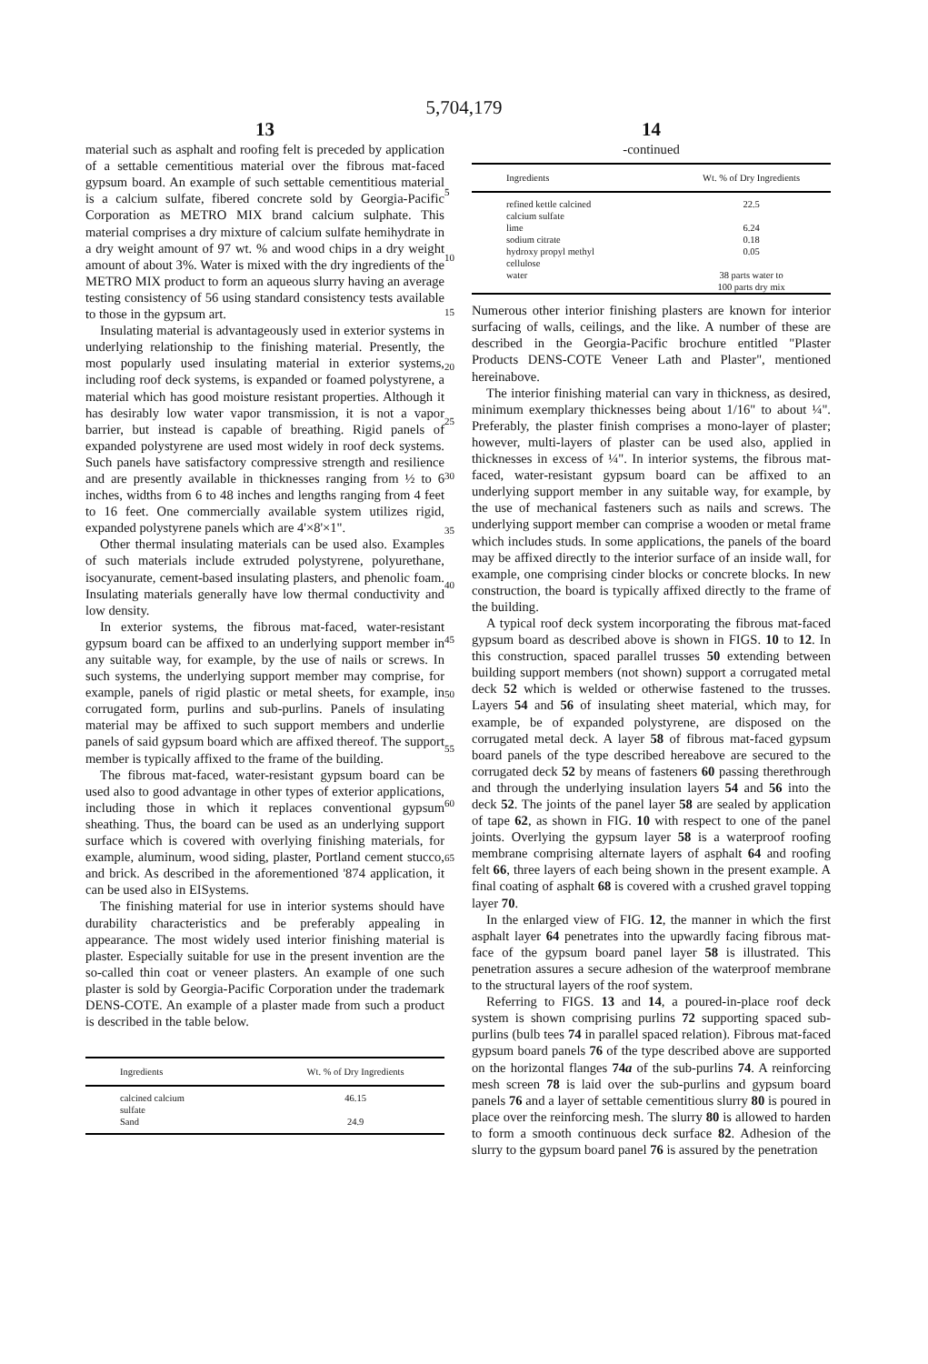5,704,179
13
material such as asphalt and roofing felt is preceded by application of a settable cementitious material over the fibrous mat-faced gypsum board. An example of such settable cementitious material is a calcium sulfate, fibered concrete sold by Georgia-Pacific Corporation as METRO MIX brand calcium sulphate. This material comprises a dry mixture of calcium sulfate hemihydrate in a dry weight amount of 97 wt. % and wood chips in a dry weight amount of about 3%. Water is mixed with the dry ingredients of the METRO MIX product to form an aqueous slurry having an average testing consistency of 56 using standard consistency tests available to those in the gypsum art.
Insulating material is advantageously used in exterior systems in underlying relationship to the finishing material. Presently, the most popularly used insulating material in exterior systems, including roof deck systems, is expanded or foamed polystyrene, a material which has good moisture resistant properties. Although it has desirably low water vapor transmission, it is not a vapor barrier, but instead is capable of breathing. Rigid panels of expanded polystyrene are used most widely in roof deck systems. Such panels have satisfactory compressive strength and resilience and are presently available in thicknesses ranging from ½ to 6 inches, widths from 6 to 48 inches and lengths ranging from 4 feet to 16 feet. One commercially available system utilizes rigid, expanded polystyrene panels which are 4'×8'×1".
Other thermal insulating materials can be used also. Examples of such materials include extruded polystyrene, polyurethane, isocyanurate, cement-based insulating plasters, and phenolic foam. Insulating materials generally have low thermal conductivity and low density.
In exterior systems, the fibrous mat-faced, water-resistant gypsum board can be affixed to an underlying support member in any suitable way, for example, by the use of nails or screws. In such systems, the underlying support member may comprise, for example, panels of rigid plastic or metal sheets, for example, in corrugated form, purlins and sub-purlins. Panels of insulating material may be affixed to such support members and underlie panels of said gypsum board which are affixed thereof. The support member is typically affixed to the frame of the building.
The fibrous mat-faced, water-resistant gypsum board can be used also to good advantage in other types of exterior applications, including those in which it replaces conventional gypsum sheathing. Thus, the board can be used as an underlying support surface which is covered with overlying finishing materials, for example, aluminum, wood siding, plaster, Portland cement stucco, and brick. As described in the aforementioned '874 application, it can be used also in EISystems.
The finishing material for use in interior systems should have durability characteristics and be preferably appealing in appearance. The most widely used interior finishing material is plaster. Especially suitable for use in the present invention are the so-called thin coat or veneer plasters. An example of one such plaster is sold by Georgia-Pacific Corporation under the trademark DENS-COTE. An example of a plaster made from such a product is described in the table below.
| Ingredients | Wt. % of Dry Ingredients |
| --- | --- |
| calcined calcium sulfate | 46.15 |
| Sand | 24.9 |
5
10
15
20
25
30
35
40
45
50
55
60
65
14
-continued
| Ingredients | Wt. % of Dry Ingredients |
| --- | --- |
| refined kettle calcined calcium sulfate | 22.5 |
| lime | 6.24 |
| sodium citrate | 0.18 |
| hydroxy propyl methyl cellulose | 0.05 |
| water | 38 parts water to 100 parts dry mix |
Numerous other interior finishing plasters are known for interior surfacing of walls, ceilings, and the like. A number of these are described in the Georgia-Pacific brochure entitled "Plaster Products DENS-COTE Veneer Lath and Plaster", mentioned hereinabove.
The interior finishing material can vary in thickness, as desired, minimum exemplary thicknesses being about 1/16" to about ¼". Preferably, the plaster finish comprises a mono-layer of plaster; however, multi-layers of plaster can be used also, applied in thicknesses in excess of ¼". In interior systems, the fibrous mat-faced, water-resistant gypsum board can be affixed to an underlying support member in any suitable way, for example, by the use of mechanical fasteners such as nails and screws. The underlying support member can comprise a wooden or metal frame which includes studs. In some applications, the panels of the board may be affixed directly to the interior surface of an inside wall, for example, one comprising cinder blocks or concrete blocks. In new construction, the board is typically affixed directly to the frame of the building.
A typical roof deck system incorporating the fibrous mat-faced gypsum board as described above is shown in FIGS. 10 to 12. In this construction, spaced parallel trusses 50 extending between building support members (not shown) support a corrugated metal deck 52 which is welded or otherwise fastened to the trusses. Layers 54 and 56 of insulating sheet material, which may, for example, be of expanded polystyrene, are disposed on the corrugated metal deck. A layer 58 of fibrous mat-faced gypsum board panels of the type described hereabove are secured to the corrugated deck 52 by means of fasteners 60 passing therethrough and through the underlying insulation layers 54 and 56 into the deck 52. The joints of the panel layer 58 are sealed by application of tape 62, as shown in FIG. 10 with respect to one of the panel joints. Overlying the gypsum layer 58 is a waterproof roofing membrane comprising alternate layers of asphalt 64 and roofing felt 66, three layers of each being shown in the present example. A final coating of asphalt 68 is covered with a crushed gravel topping layer 70.
In the enlarged view of FIG. 12, the manner in which the first asphalt layer 64 penetrates into the upwardly facing fibrous mat-face of the gypsum board panel layer 58 is illustrated. This penetration assures a secure adhesion of the waterproof membrane to the structural layers of the roof system.
Referring to FIGS. 13 and 14, a poured-in-place roof deck system is shown comprising purlins 72 supporting spaced sub-purlins (bulb tees 74 in parallel spaced relation). Fibrous mat-faced gypsum board panels 76 of the type described above are supported on the horizontal flanges 74a of the sub-purlins 74. A reinforcing mesh screen 78 is laid over the sub-purlins and gypsum board panels 76 and a layer of settable cementitious slurry 80 is poured in place over the reinforcing mesh. The slurry 80 is allowed to harden to form a smooth continuous deck surface 82. Adhesion of the slurry to the gypsum board panel 76 is assured by the penetration